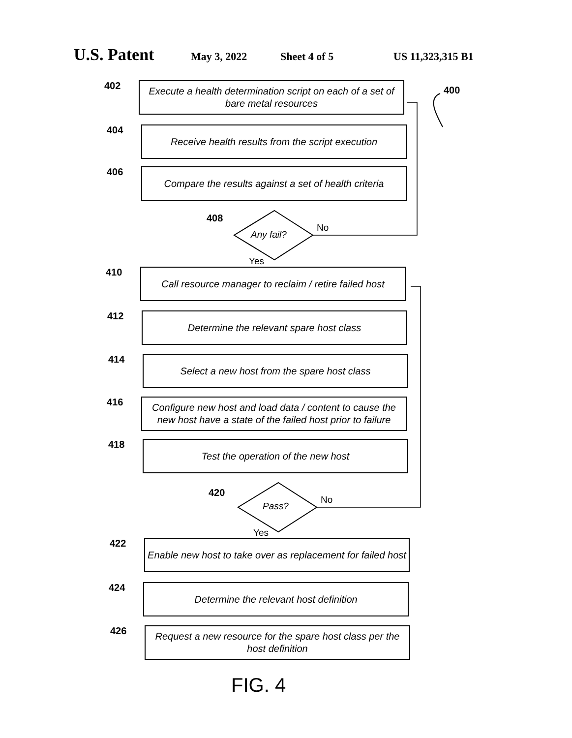U.S. Patent May 3, 2022 Sheet 4 of 5 US 11,323,315 B1
400
402
Execute a health determination script on each of a set of bare metal resources
404
Receive health results from the script execution
406
Compare the results against a set of health criteria
408
Any fail?
No
Yes
410
Call resource manager to reclaim / retire failed host
412
Determine the relevant spare host class
414
Select a new host from the spare host class
416
Configure new host and load data / content to cause the new host have a state of the failed host prior to failure
418
Test the operation of the new host
420
Pass?
No
Yes
422
Enable new host to take over as replacement for failed host
424
Determine the relevant host definition
426
Request a new resource for the spare host class per the host definition
FIG. 4